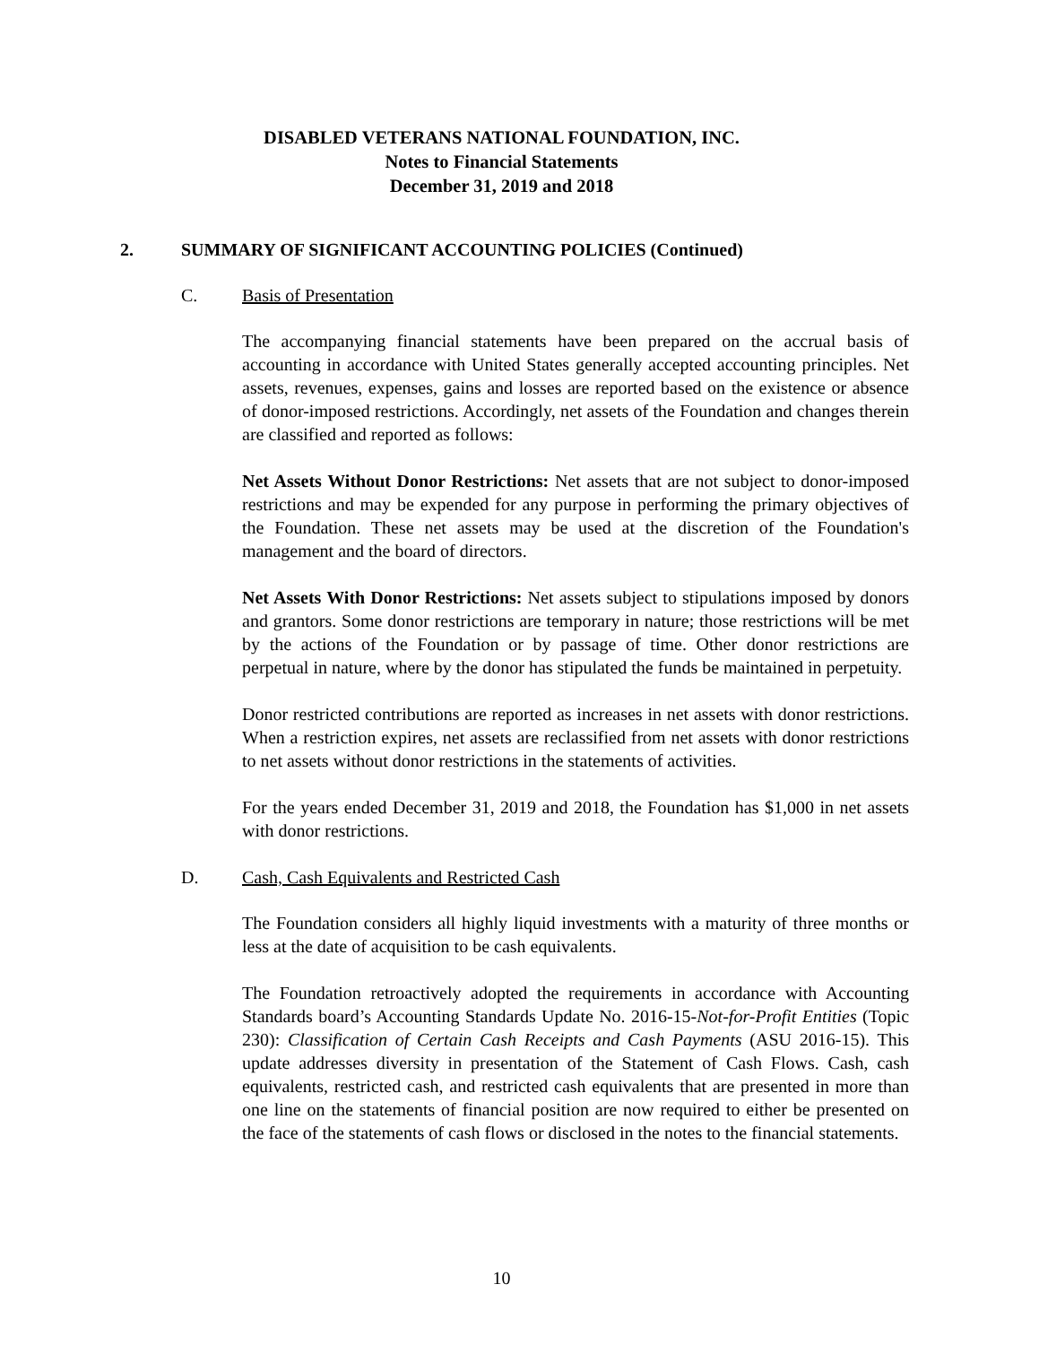DISABLED VETERANS NATIONAL FOUNDATION, INC.
Notes to Financial Statements
December 31, 2019 and 2018
2. SUMMARY OF SIGNIFICANT ACCOUNTING POLICIES (Continued)
C. Basis of Presentation
The accompanying financial statements have been prepared on the accrual basis of accounting in accordance with United States generally accepted accounting principles. Net assets, revenues, expenses, gains and losses are reported based on the existence or absence of donor-imposed restrictions. Accordingly, net assets of the Foundation and changes therein are classified and reported as follows:
Net Assets Without Donor Restrictions: Net assets that are not subject to donor-imposed restrictions and may be expended for any purpose in performing the primary objectives of the Foundation. These net assets may be used at the discretion of the Foundation's management and the board of directors.
Net Assets With Donor Restrictions: Net assets subject to stipulations imposed by donors and grantors. Some donor restrictions are temporary in nature; those restrictions will be met by the actions of the Foundation or by passage of time. Other donor restrictions are perpetual in nature, where by the donor has stipulated the funds be maintained in perpetuity.
Donor restricted contributions are reported as increases in net assets with donor restrictions. When a restriction expires, net assets are reclassified from net assets with donor restrictions to net assets without donor restrictions in the statements of activities.
For the years ended December 31, 2019 and 2018, the Foundation has $1,000 in net assets with donor restrictions.
D. Cash, Cash Equivalents and Restricted Cash
The Foundation considers all highly liquid investments with a maturity of three months or less at the date of acquisition to be cash equivalents.
The Foundation retroactively adopted the requirements in accordance with Accounting Standards board’s Accounting Standards Update No. 2016-15-Not-for-Profit Entities (Topic 230): Classification of Certain Cash Receipts and Cash Payments (ASU 2016-15). This update addresses diversity in presentation of the Statement of Cash Flows. Cash, cash equivalents, restricted cash, and restricted cash equivalents that are presented in more than one line on the statements of financial position are now required to either be presented on the face of the statements of cash flows or disclosed in the notes to the financial statements.
10